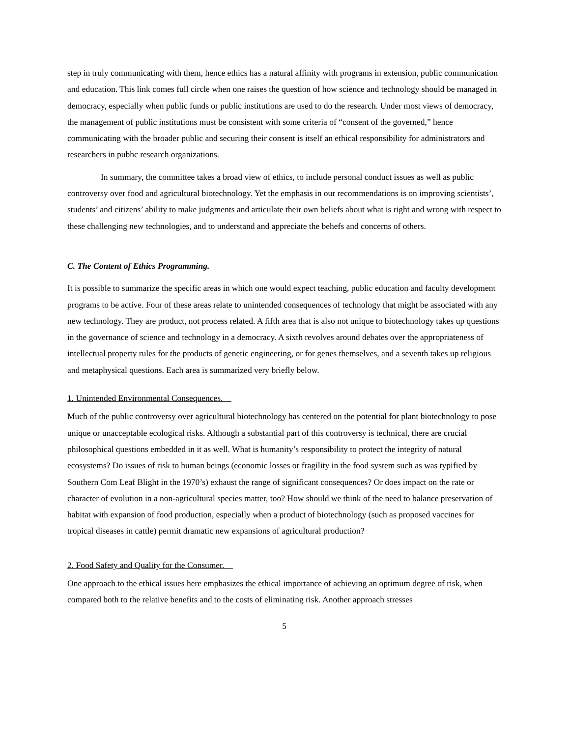step in truly communicating with them, hence ethics has a natural affinity with programs in extension, public communication and education. This link comes full circle when one raises the question of how science and technology should be managed in democracy, especially when public funds or public institutions are used to do the research. Under most views of democracy, the management of public institutions must be consistent with some criteria of “consent of the governed,” hence communicating with the broader public and securing their consent is itself an ethical responsibility for administrators and researchers in pubhc research organizations.
In summary, the committee takes a broad view of ethics, to include personal conduct issues as well as public controversy over food and agricultural biotechnology. Yet the emphasis in our recommendations is on improving scientists’, students’ and citizens’ ability to make judgments and articulate their own beliefs about what is right and wrong with respect to these challenging new technologies, and to understand and appreciate the behefs and concerns of others.
C. The Content of Ethics Programming.
It is possible to summarize the specific areas in which one would expect teaching, public education and faculty development programs to be active. Four of these areas relate to unintended consequences of technology that might be associated with any new technology. They are product, not process related. A fifth area that is also not unique to biotechnology takes up questions in the governance of science and technology in a democracy. A sixth revolves around debates over the appropriateness of intellectual property rules for the products of genetic engineering, or for genes themselves, and a seventh takes up religious and metaphysical questions. Each area is summarized very briefly below.
1. Unintended Environmental Consequences.
Much of the public controversy over agricultural biotechnology has centered on the potential for plant biotechnology to pose unique or unacceptable ecological risks. Although a substantial part of this controversy is technical, there are crucial philosophical questions embedded in it as well. What is humanity’s responsibility to protect the integrity of natural ecosystems? Do issues of risk to human beings (economic losses or fragility in the food system such as was typified by Southern Com Leaf Blight in the 1970’s) exhaust the range of significant consequences? Or does impact on the rate or character of evolution in a non-agricultural species matter, too? How should we think of the need to balance preservation of habitat with expansion of food production, especially when a product of biotechnology (such as proposed vaccines for tropical diseases in cattle) permit dramatic new expansions of agricultural production?
2. Food Safety and Quality for the Consumer.
One approach to the ethical issues here emphasizes the ethical importance of achieving an optimum degree of risk, when compared both to the relative benefits and to the costs of eliminating risk. Another approach stresses
5